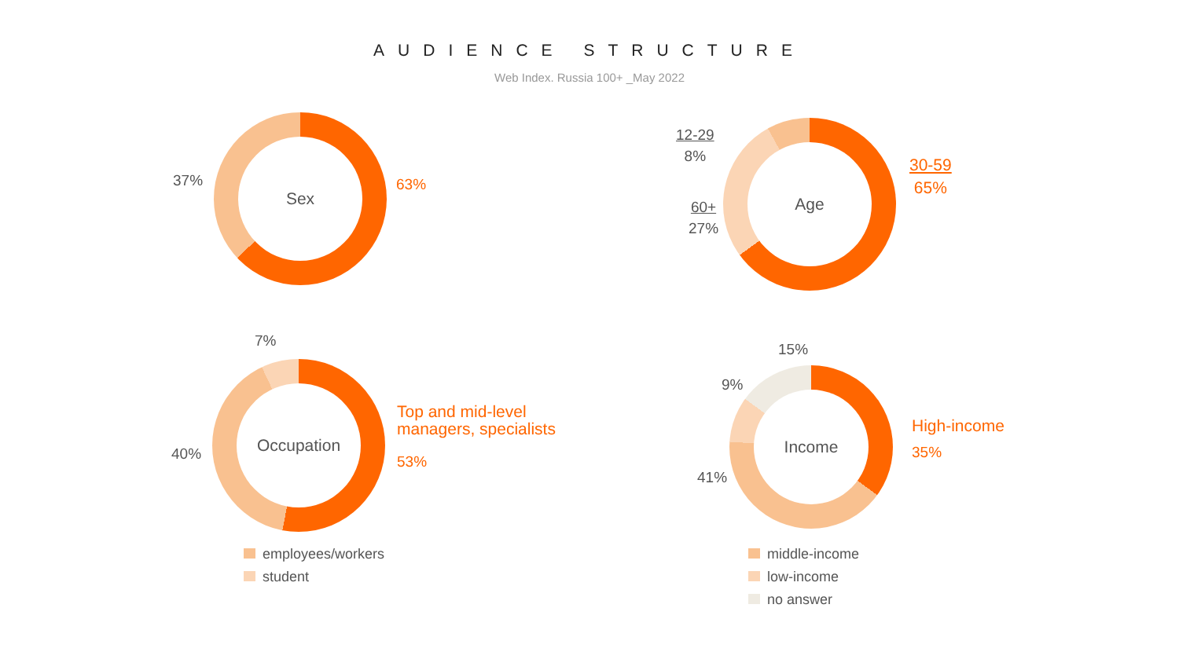AUDIENCE STRUCTURE
Web Index. Russia 100+ _May 2022
37%
Sex
63%
12-29
8%
60+
27%
Age
30-59
65%
7%
40%
Occupation
Top and mid-level
managers, specialists
53%
employees/workers
student
15%
9%
41%
Income
High-income
35%
middle-income
low-income
no answer